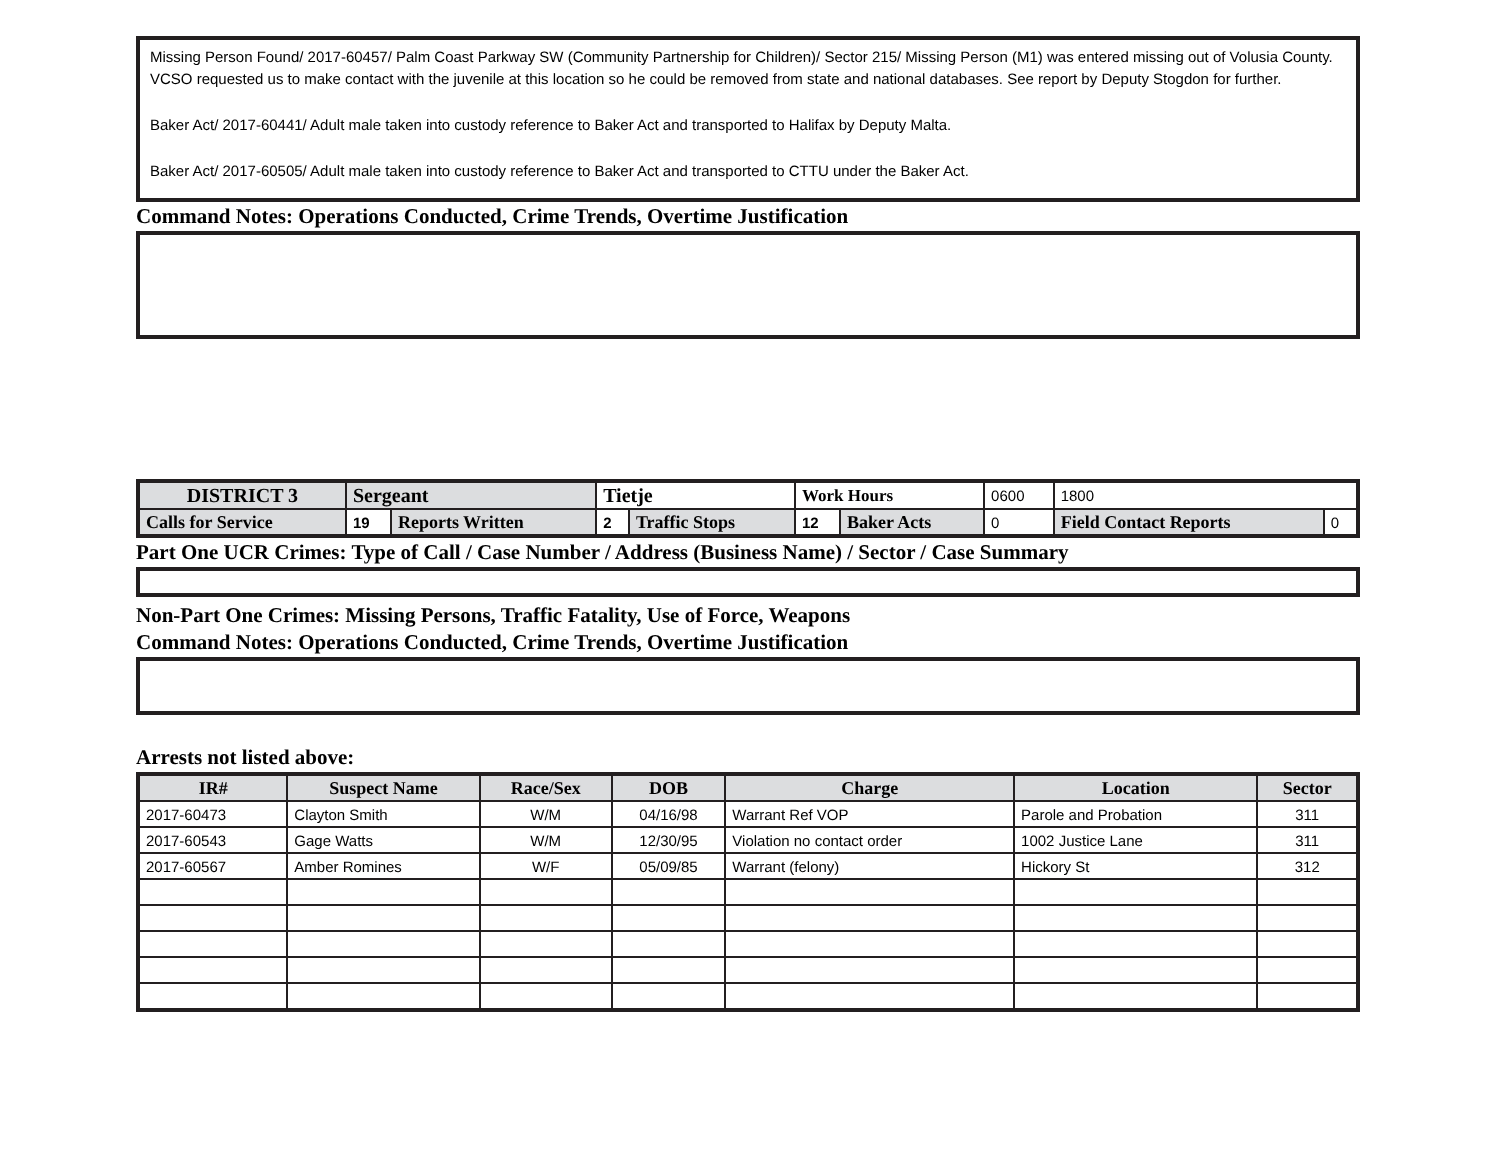Missing Person Found/ 2017-60457/ Palm Coast Parkway SW (Community Partnership for Children)/ Sector 215/ Missing Person (M1) was entered missing out of Volusia County. VCSO requested us to make contact with the juvenile at this location so he could be removed from state and national databases. See report by Deputy Stogdon for further.
Baker Act/ 2017-60441/ Adult male taken into custody reference to Baker Act and transported to Halifax by Deputy Malta.
Baker Act/ 2017-60505/ Adult male taken into custody reference to Baker Act and transported to CTTU under the Baker Act.
Command Notes: Operations Conducted, Crime Trends, Overtime Justification
| DISTRICT 3 | Sergeant | | Tietje | | Work Hours | | 0600 | 1800 | |
| Calls for Service | 19 | Reports Written | 2 | Traffic Stops | 12 | Baker Acts | 0 | Field Contact Reports | 0 |
Part One UCR Crimes: Type of Call / Case Number / Address (Business Name) / Sector / Case Summary
Non-Part One Crimes: Missing Persons, Traffic Fatality, Use of Force, Weapons
Command Notes: Operations Conducted, Crime Trends, Overtime Justification
Arrests not listed above:
| IR# | Suspect Name | Race/Sex | DOB | Charge | Location | Sector |
| --- | --- | --- | --- | --- | --- | --- |
| 2017-60473 | Clayton Smith | W/M | 04/16/98 | Warrant Ref VOP | Parole and Probation | 311 |
| 2017-60543 | Gage Watts | W/M | 12/30/95 | Violation no contact order | 1002 Justice Lane | 311 |
| 2017-60567 | Amber Romines | W/F | 05/09/85 | Warrant (felony) | Hickory St | 312 |